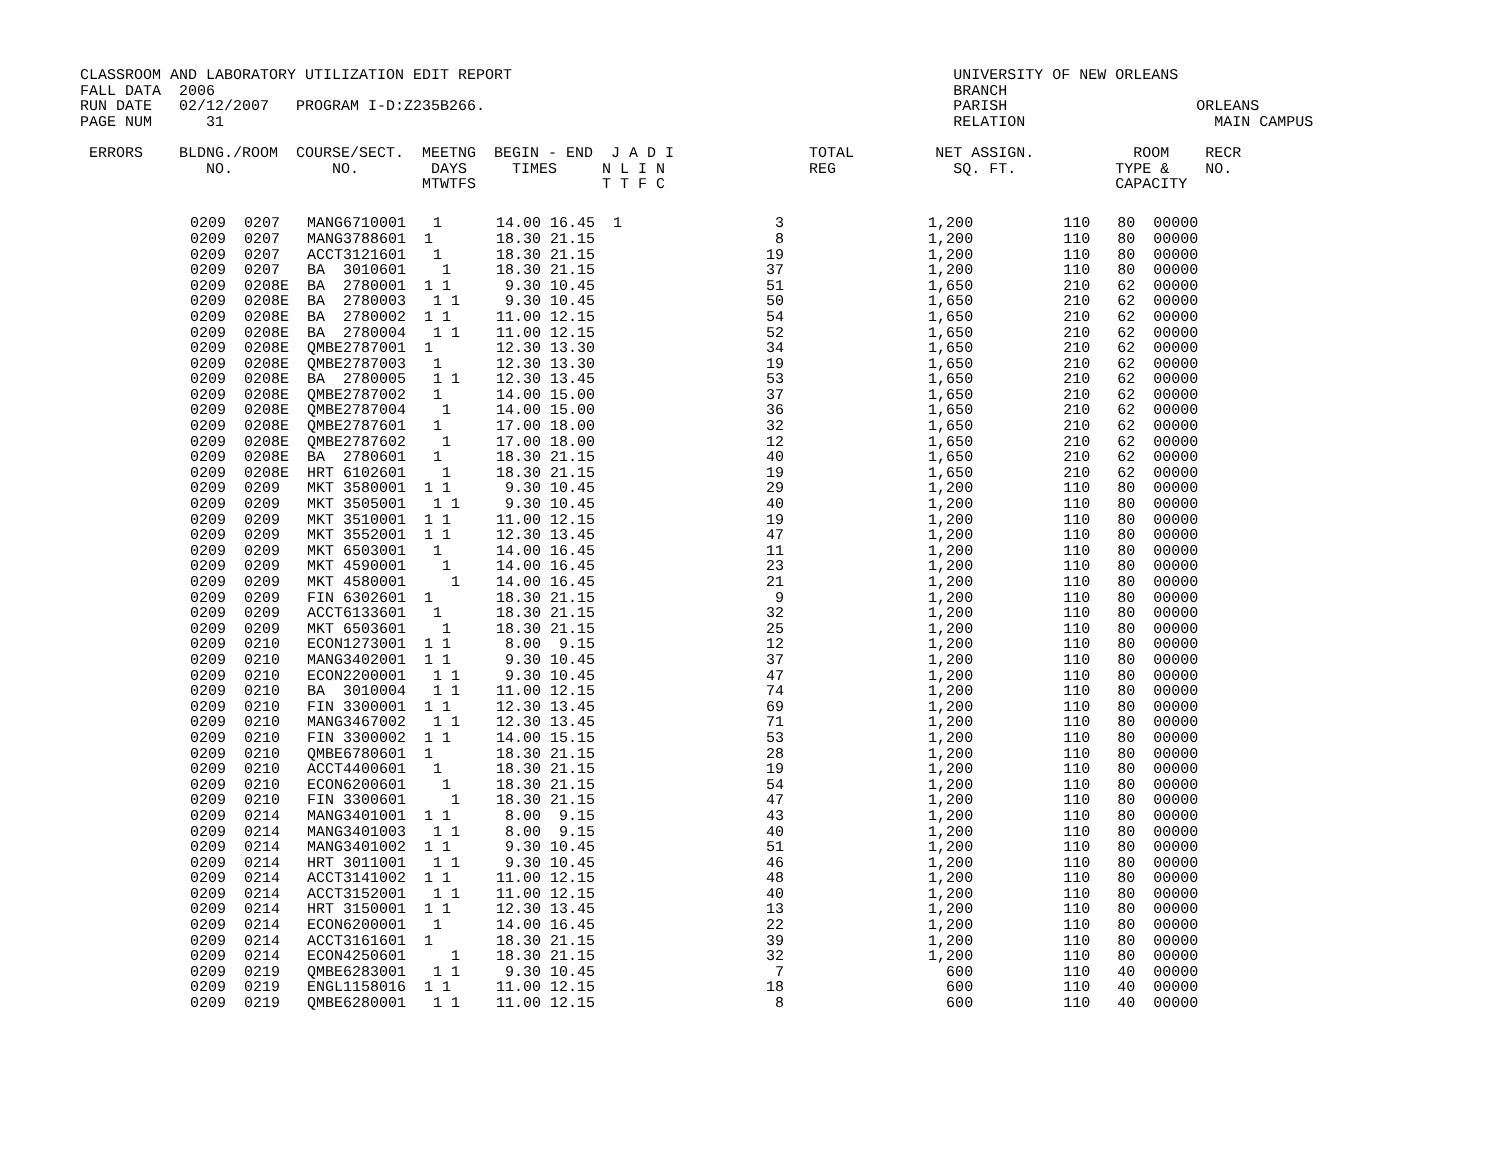CLASSROOM AND LABORATORY UTILIZATION EDIT REPORT                                                 UNIVERSITY OF NEW ORLEANS
FALL DATA  2006                                                                                  BRANCH
RUN DATE   02/12/2007   PROGRAM I-D:Z235B266.                                                    PARISH                     ORLEANS
PAGE NUM      31                                                                                 RELATION                     MAIN CAMPUS

 ERRORS    BLDNG./ROOM  COURSE/SECT.  MEETNG  BEGIN - END  J A D I               TOTAL         NET ASSIGN.           ROOM    RECR
              NO.           NO.        DAYS     TIMES     N L I N                REG             SQ. FT.           TYPE &    NO.
                                      MTWTFS              T T F C                                                  CAPACITY
| | 0209 0207 MANG6710001 1 14.00 16.45 1 3 1,200 110 80 00000 0209 0207 MANG3788601 1 18.30 21.15 8 1,200 110 80 00000 0209 0207 ACCT3121601 1 18.30 21.15 19 1,200 110 80 00000 0209 0207 BA 3010601 1 18.30 21.15 37 1,200 110 80 00000 0209 0208E BA 2780001 1 1 9.30 10.45 51 1,650 210 62 00000 0209 0208E BA 2780003 1 1 9.30 10.45 50 1,650 210 62 00000 0209 0208E BA 2780002 1 1 11.00 12.15 54 1,650 210 62 00000 0209 0208E BA 2780004 1 1 11.00 12.15 52 1,650 210 62 00000 0209 0208E QMBE2787001 1 12.30 13.30 34 1,650 210 62 00000 0209 0208E QMBE2787003 1 12.30 13.30 19 1,650 210 62 00000 0209 0208E BA 2780005 1 1 12.30 13.45 53 1,650 210 62 00000 0209 0208E QMBE2787002 1 14.00 15.00 37 1,650 210 62 00000 0209 0208E QMBE2787004 1 14.00 15.00 36 1,650 210 62 00000 0209 0208E QMBE2787601 1 17.00 18.00 32 1,650 210 62 00000 0209 0208E QMBE2787602 1 17.00 18.00 12 1,650 210 62 00000 0209 0208E BA 2780601 1 18.30 21.15 40 1,650 210 62 00000 0209 0208E HRT 6102601 1 18.30 21.15 19 1,650 210 62 00000 0209 0209 MKT 3580001 1 1 9.30 10.45 29 1,200 110 80 00000 0209 0209 MKT 3505001 1 1 9.30 10.45 40 1,200 110 80 00000 0209 0209 MKT 3510001 1 1 11.00 12.15 19 1,200 110 80 00000 0209 0209 MKT 3552001 1 1 12.30 13.45 47 1,200 110 80 00000 0209 0209 MKT 6503001 1 14.00 16.45 11 1,200 110 80 00000 0209 0209 MKT 4590001 1 14.00 16.45 23 1,200 110 80 00000 0209 0209 MKT 4580001 1 14.00 16.45 21 1,200 110 80 00000 0209 0209 FIN 6302601 1 18.30 21.15 9 1,200 110 80 00000 0209 0209 ACCT6133601 1 18.30 21.15 32 1,200 110 80 00000 0209 0209 MKT 6503601 1 18.30 21.15 25 1,200 110 80 00000 0209 0210 ECON1273001 1 1 8.00 9.15 12 1,200 110 80 00000 0209 0210 MANG3402001 1 1 9.30 10.45 37 1,200 110 80 00000 0209 0210 ECON2200001 1 1 9.30 10.45 47 1,200 110 80 00000 0209 0210 BA 3010004 1 1 11.00 12.15 74 1,200 110 80 00000 0209 0210 FIN 3300001 1 1 12.30 13.45 69 1,200 110 80 00000 0209 0210 MANG3467002 1 1 12.30 13.45 71 1,200 110 80 00000 0209 0210 FIN 3300002 1 1 14.00 15.15 53 1,200 110 80 00000 0209 0210 QMBE6780601 1 18.30 21.15 28 1,200 110 80 00000 0209 0210 ACCT4400601 1 18.30 21.15 19 1,200 110 80 00000 0209 0210 ECON6200601 1 18.30 21.15 54 1,200 110 80 00000 0209 0210 FIN 3300601 1 18.30 21.15 47 1,200 110 80 00000 0209 0214 MANG3401001 1 1 8.00 9.15 43 1,200 110 80 00000 0209 0214 MANG3401003 1 1 8.00 9.15 40 1,200 110 80 00000 0209 0214 MANG3401002 1 1 9.30 10.45 51 1,200 110 80 00000 0209 0214 HRT 3011001 1 1 9.30 10.45 46 1,200 110 80 00000 0209 0214 ACCT3141002 1 1 11.00 12.15 48 1,200 110 80 00000 0209 0214 ACCT3152001 1 1 11.00 12.15 40 1,200 110 80 00000 0209 0214 HRT 3150001 1 1 12.30 13.45 13 1,200 110 80 00000 0209 0214 ECON6200001 1 14.00 16.45 22 1,200 110 80 00000 0209 0214 ACCT3161601 1 18.30 21.15 39 1,200 110 80 00000 0209 0214 ECON4250601 1 18.30 21.15 32 1,200 110 80 00000 0209 0219 QMBE6283001 1 1 9.30 10.45 7 600 110 40 00000 0209 0219 ENGL1158016 1 1 11.00 12.15 18 600 110 40 00000 0209 0219 QMBE6280001 1 1 11.00 12.15 8 600 110 40 00000 |